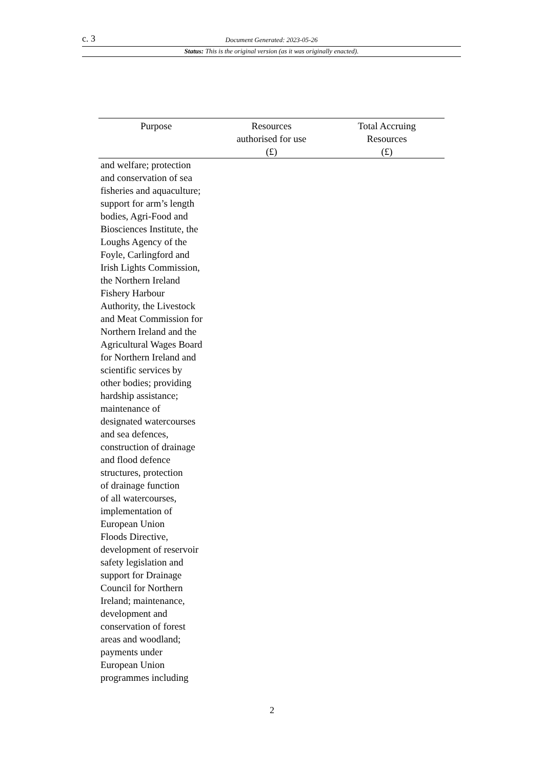c. 3 Document Generated: 2023-05-26
Status: This is the original version (as it was originally enacted).
| Purpose | Resources authorised for use (£) | Total Accruing Resources (£) |
| --- | --- | --- |
| and welfare; protection and conservation of sea fisheries and aquaculture; support for arm’s length bodies, Agri-Food and Biosciences Institute, the Loughs Agency of the Foyle, Carlingford and Irish Lights Commission, the Northern Ireland Fishery Harbour Authority, the Livestock and Meat Commission for Northern Ireland and the Agricultural Wages Board for Northern Ireland and scientific services by other bodies; providing hardship assistance; maintenance of designated watercourses and sea defences, construction of drainage and flood defence structures, protection of drainage function of all watercourses, implementation of European Union Floods Directive, development of reservoir safety legislation and support for Drainage Council for Northern Ireland; maintenance, development and conservation of forest areas and woodland; payments under European Union programmes including | | |
2